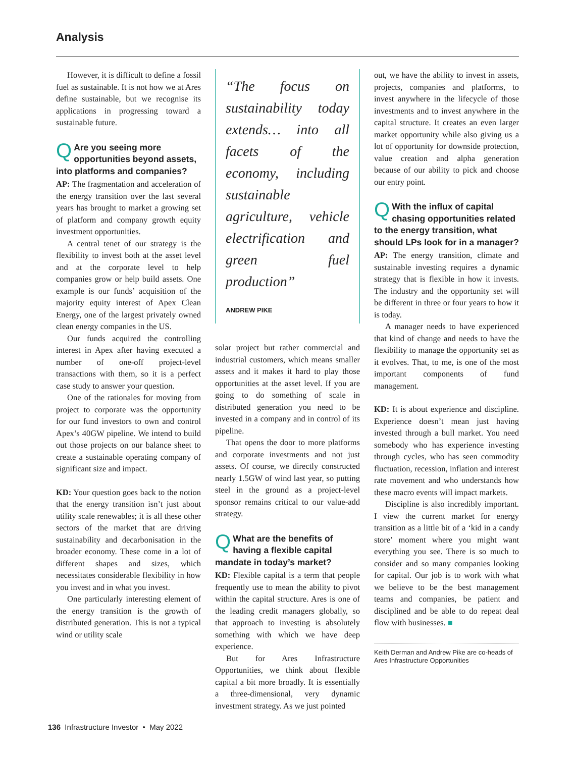Analysis
However, it is difficult to define a fossil fuel as sustainable. It is not how we at Ares define sustainable, but we recognise its applications in progressing toward a sustainable future.
QAre you seeing more opportunities beyond assets, into platforms and companies?
AP: The fragmentation and acceleration of the energy transition over the last several years has brought to market a growing set of platform and company growth equity investment opportunities.
A central tenet of our strategy is the flexibility to invest both at the asset level and at the corporate level to help companies grow or help build assets. One example is our funds’ acquisition of the majority equity interest of Apex Clean Energy, one of the largest privately owned clean energy companies in the US.
Our funds acquired the controlling interest in Apex after having executed a number of one-off project-level transactions with them, so it is a perfect case study to answer your question.
One of the rationales for moving from project to corporate was the opportunity for our fund investors to own and control Apex’s 40GW pipeline. We intend to build out those projects on our balance sheet to create a sustainable operating company of significant size and impact.
KD: Your question goes back to the notion that the energy transition isn’t just about utility scale renewables; it is all these other sectors of the market that are driving sustainability and decarbonisation in the broader economy. These come in a lot of different shapes and sizes, which necessitates considerable flexibility in how you invest and in what you invest.
One particularly interesting element of the energy transition is the growth of distributed generation. This is not a typical wind or utility scale
“The focus on sustainability today extends… into all facets of the economy, including sustainable agriculture, vehicle electrification and green fuel production”
ANDREW PIKE
solar project but rather commercial and industrial customers, which means smaller assets and it makes it hard to play those opportunities at the asset level. If you are going to do something of scale in distributed generation you need to be invested in a company and in control of its pipeline.
That opens the door to more platforms and corporate investments and not just assets. Of course, we directly constructed nearly 1.5GW of wind last year, so putting steel in the ground as a project-level sponsor remains critical to our value-add strategy.
QWhat are the benefits of having a flexible capital mandate in today’s market?
KD: Flexible capital is a term that people frequently use to mean the ability to pivot within the capital structure. Ares is one of the leading credit managers globally, so that approach to investing is absolutely something with which we have deep experience.
But for Ares Infrastructure Opportunities, we think about flexible capital a bit more broadly. It is essentially a three-dimensional, very dynamic investment strategy. As we just pointed
out, we have the ability to invest in assets, projects, companies and platforms, to invest anywhere in the lifecycle of those investments and to invest anywhere in the capital structure. It creates an even larger market opportunity while also giving us a lot of opportunity for downside protection, value creation and alpha generation because of our ability to pick and choose our entry point.
QWith the influx of capital chasing opportunities related to the energy transition, what should LPs look for in a manager?
AP: The energy transition, climate and sustainable investing requires a dynamic strategy that is flexible in how it invests. The industry and the opportunity set will be different in three or four years to how it is today.
A manager needs to have experienced that kind of change and needs to have the flexibility to manage the opportunity set as it evolves. That, to me, is one of the most important components of fund management.
KD: It is about experience and discipline. Experience doesn’t mean just having invested through a bull market. You need somebody who has experience investing through cycles, who has seen commodity fluctuation, recession, inflation and interest rate movement and who understands how these macro events will impact markets.
Discipline is also incredibly important. I view the current market for energy transition as a little bit of a ‘kid in a candy store’ moment where you might want everything you see. There is so much to consider and so many companies looking for capital. Our job is to work with what we believe to be the best management teams and companies, be patient and disciplined and be able to do repeat deal flow with businesses. ■
Keith Derman and Andrew Pike are co-heads of Ares Infrastructure Opportunities
136 Infrastructure Investor • May 2022